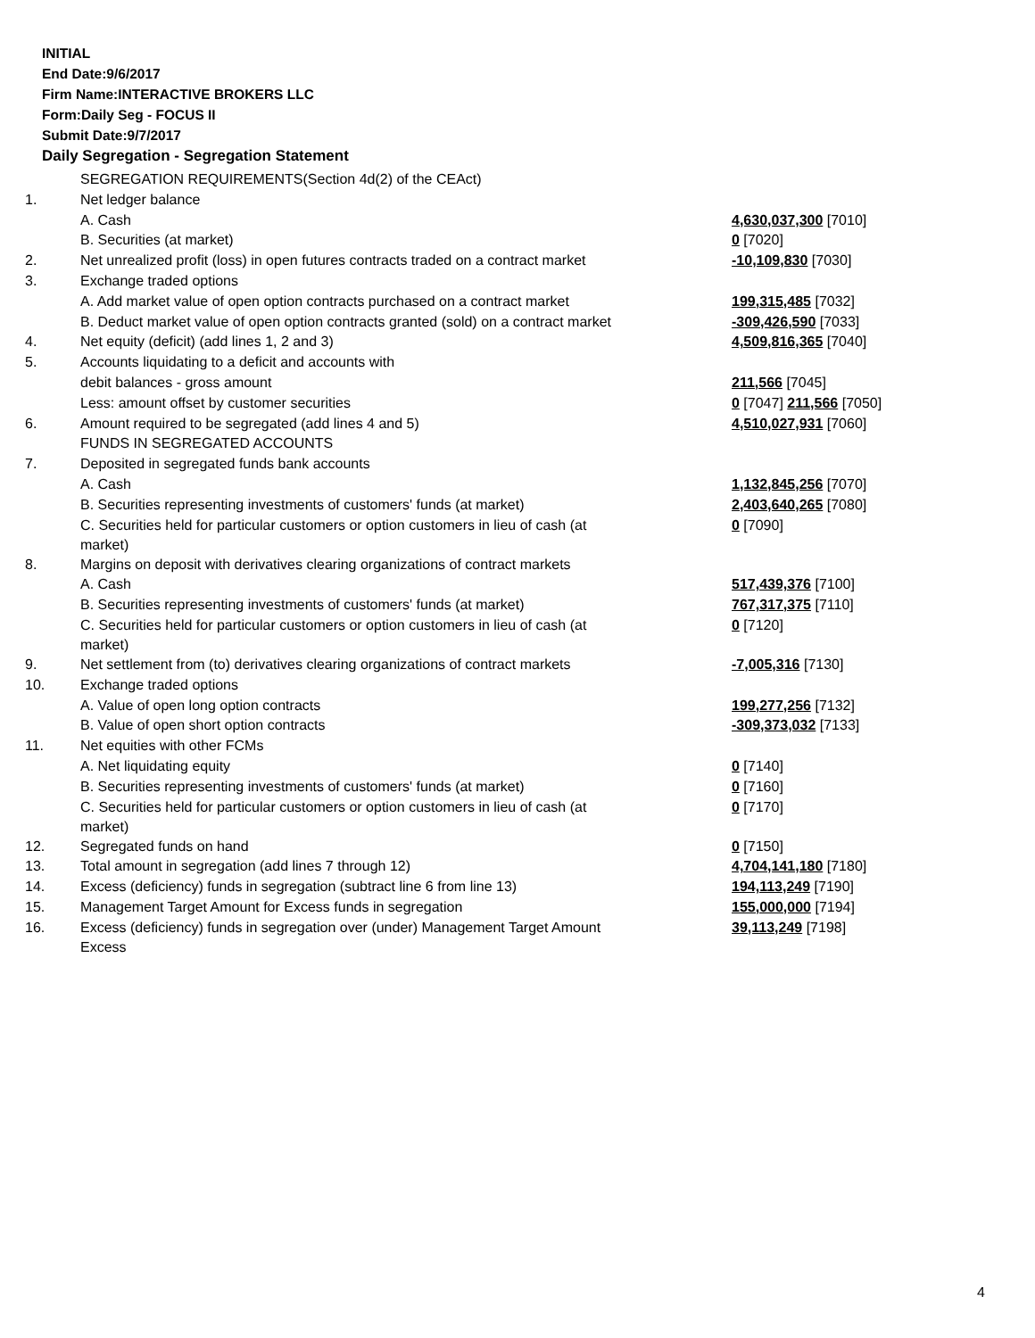INITIAL
End Date:9/6/2017
Firm Name:INTERACTIVE BROKERS LLC
Form:Daily Seg - FOCUS II
Submit Date:9/7/2017
Daily Segregation - Segregation Statement
| | SEGREGATION REQUIREMENTS(Section 4d(2) of the CEAct) | |
| 1. | Net ledger balance | |
| | A. Cash | 4,630,037,300 [7010] |
| | B. Securities (at market) | 0 [7020] |
| 2. | Net unrealized profit (loss) in open futures contracts traded on a contract market | -10,109,830 [7030] |
| 3. | Exchange traded options | |
| | A. Add market value of open option contracts purchased on a contract market | 199,315,485 [7032] |
| | B. Deduct market value of open option contracts granted (sold) on a contract market | -309,426,590 [7033] |
| 4. | Net equity (deficit) (add lines 1, 2 and 3) | 4,509,816,365 [7040] |
| 5. | Accounts liquidating to a deficit and accounts with | |
| | debit balances - gross amount | 211,566 [7045] |
| | Less: amount offset by customer securities | 0 [7047] 211,566 [7050] |
| 6. | Amount required to be segregated (add lines 4 and 5) | 4,510,027,931 [7060] |
| | FUNDS IN SEGREGATED ACCOUNTS | |
| 7. | Deposited in segregated funds bank accounts | |
| | A. Cash | 1,132,845,256 [7070] |
| | B. Securities representing investments of customers' funds (at market) | 2,403,640,265 [7080] |
| | C. Securities held for particular customers or option customers in lieu of cash (at market) | 0 [7090] |
| 8. | Margins on deposit with derivatives clearing organizations of contract markets | |
| | A. Cash | 517,439,376 [7100] |
| | B. Securities representing investments of customers' funds (at market) | 767,317,375 [7110] |
| | C. Securities held for particular customers or option customers in lieu of cash (at market) | 0 [7120] |
| 9. | Net settlement from (to) derivatives clearing organizations of contract markets | -7,005,316 [7130] |
| 10. | Exchange traded options | |
| | A. Value of open long option contracts | 199,277,256 [7132] |
| | B. Value of open short option contracts | -309,373,032 [7133] |
| 11. | Net equities with other FCMs | |
| | A. Net liquidating equity | 0 [7140] |
| | B. Securities representing investments of customers' funds (at market) | 0 [7160] |
| | C. Securities held for particular customers or option customers in lieu of cash (at market) | 0 [7170] |
| 12. | Segregated funds on hand | 0 [7150] |
| 13. | Total amount in segregation (add lines 7 through 12) | 4,704,141,180 [7180] |
| 14. | Excess (deficiency) funds in segregation (subtract line 6 from line 13) | 194,113,249 [7190] |
| 15. | Management Target Amount for Excess funds in segregation | 155,000,000 [7194] |
| 16. | Excess (deficiency) funds in segregation over (under) Management Target Amount Excess | 39,113,249 [7198] |
4